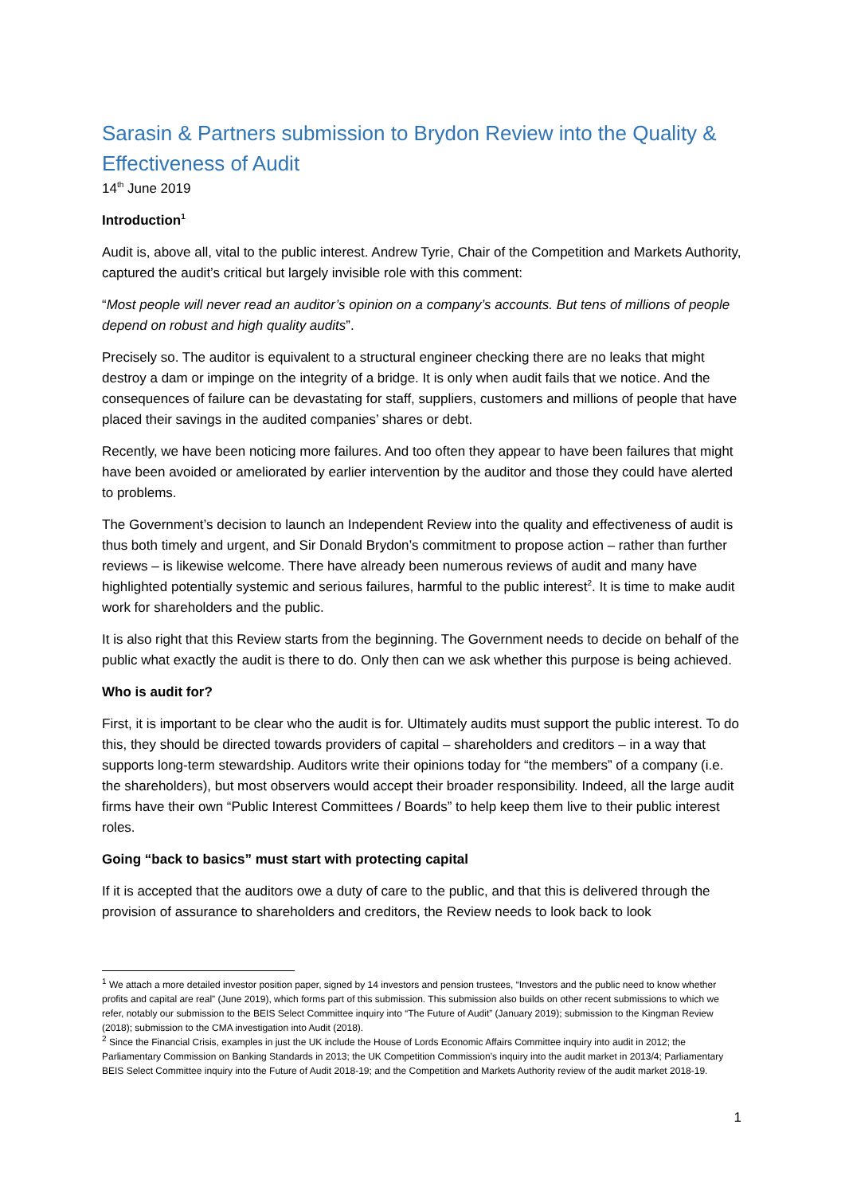Sarasin & Partners submission to Brydon Review into the Quality & Effectiveness of Audit
14<sup>th</sup> June 2019
Introduction<sup>1</sup>
Audit is, above all, vital to the public interest. Andrew Tyrie, Chair of the Competition and Markets Authority, captured the audit’s critical but largely invisible role with this comment:
“Most people will never read an auditor’s opinion on a company’s accounts. But tens of millions of people depend on robust and high quality audits”.
Precisely so. The auditor is equivalent to a structural engineer checking there are no leaks that might destroy a dam or impinge on the integrity of a bridge. It is only when audit fails that we notice. And the consequences of failure can be devastating for staff, suppliers, customers and millions of people that have placed their savings in the audited companies’ shares or debt.
Recently, we have been noticing more failures. And too often they appear to have been failures that might have been avoided or ameliorated by earlier intervention by the auditor and those they could have alerted to problems.
The Government’s decision to launch an Independent Review into the quality and effectiveness of audit is thus both timely and urgent, and Sir Donald Brydon’s commitment to propose action – rather than further reviews – is likewise welcome. There have already been numerous reviews of audit and many have highlighted potentially systemic and serious failures, harmful to the public interest<sup>2</sup>. It is time to make audit work for shareholders and the public.
It is also right that this Review starts from the beginning. The Government needs to decide on behalf of the public what exactly the audit is there to do. Only then can we ask whether this purpose is being achieved.
Who is audit for?
First, it is important to be clear who the audit is for. Ultimately audits must support the public interest. To do this, they should be directed towards providers of capital – shareholders and creditors – in a way that supports long-term stewardship. Auditors write their opinions today for “the members” of a company (i.e. the shareholders), but most observers would accept their broader responsibility. Indeed, all the large audit firms have their own “Public Interest Committees / Boards” to help keep them live to their public interest roles.
Going “back to basics” must start with protecting capital
If it is accepted that the auditors owe a duty of care to the public, and that this is delivered through the provision of assurance to shareholders and creditors, the Review needs to look back to look
<sup>1</sup> We attach a more detailed investor position paper, signed by 14 investors and pension trustees, “Investors and the public need to know whether profits and capital are real” (June 2019), which forms part of this submission. This submission also builds on other recent submissions to which we refer, notably our submission to the BEIS Select Committee inquiry into “The Future of Audit” (January 2019); submission to the Kingman Review (2018); submission to the CMA investigation into Audit (2018).
<sup>2</sup> Since the Financial Crisis, examples in just the UK include the House of Lords Economic Affairs Committee inquiry into audit in 2012; the Parliamentary Commission on Banking Standards in 2013; the UK Competition Commission’s inquiry into the audit market in 2013/4; Parliamentary BEIS Select Committee inquiry into the Future of Audit 2018-19; and the Competition and Markets Authority review of the audit market 2018-19.
1